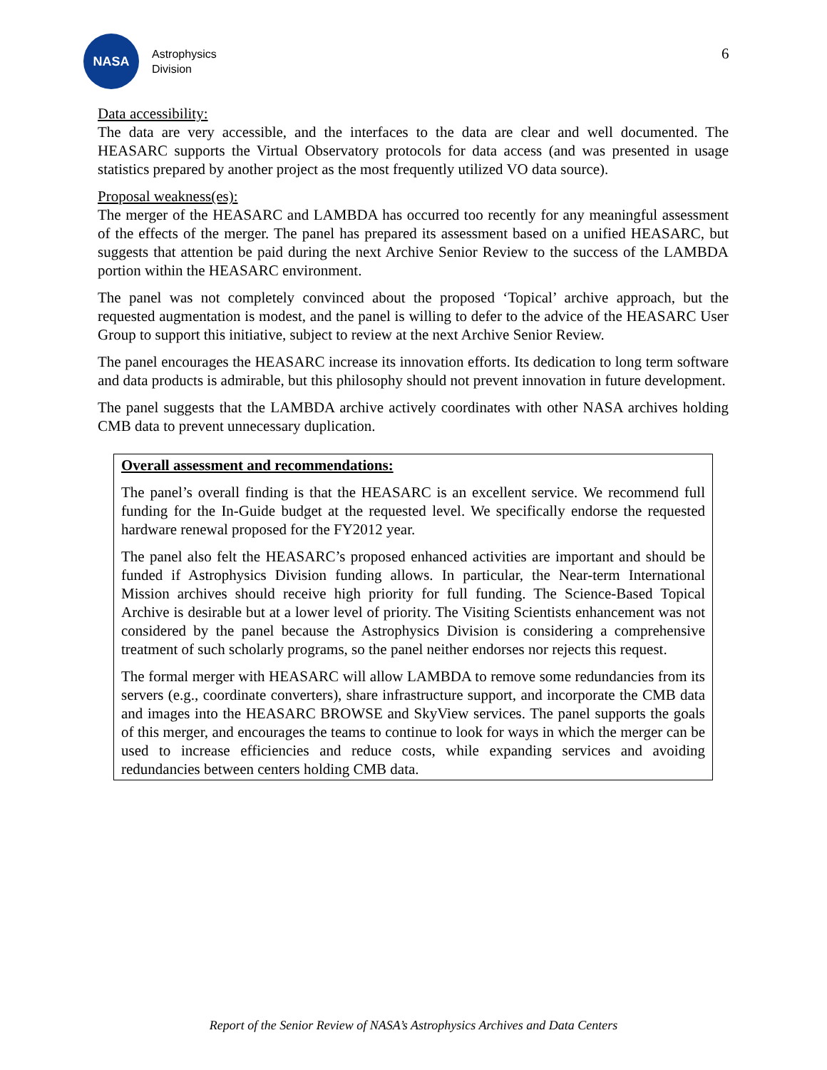NASA
Astrophysics
Division
6
Data accessibility:
The data are very accessible, and the interfaces to the data are clear and well documented. The HEASARC supports the Virtual Observatory protocols for data access (and was presented in usage statistics prepared by another project as the most frequently utilized VO data source).
Proposal weakness(es):
The merger of the HEASARC and LAMBDA has occurred too recently for any meaningful assessment of the effects of the merger. The panel has prepared its assessment based on a unified HEASARC, but suggests that attention be paid during the next Archive Senior Review to the success of the LAMBDA portion within the HEASARC environment.
The panel was not completely convinced about the proposed ‘Topical’ archive approach, but the requested augmentation is modest, and the panel is willing to defer to the advice of the HEASARC User Group to support this initiative, subject to review at the next Archive Senior Review.
The panel encourages the HEASARC increase its innovation efforts. Its dedication to long term software and data products is admirable, but this philosophy should not prevent innovation in future development.
The panel suggests that the LAMBDA archive actively coordinates with other NASA archives holding CMB data to prevent unnecessary duplication.
Overall assessment and recommendations:
The panel’s overall finding is that the HEASARC is an excellent service. We recommend full funding for the In-Guide budget at the requested level. We specifically endorse the requested hardware renewal proposed for the FY2012 year.
The panel also felt the HEASARC’s proposed enhanced activities are important and should be funded if Astrophysics Division funding allows. In particular, the Near-term International Mission archives should receive high priority for full funding. The Science-Based Topical Archive is desirable but at a lower level of priority. The Visiting Scientists enhancement was not considered by the panel because the Astrophysics Division is considering a comprehensive treatment of such scholarly programs, so the panel neither endorses nor rejects this request.
The formal merger with HEASARC will allow LAMBDA to remove some redundancies from its servers (e.g., coordinate converters), share infrastructure support, and incorporate the CMB data and images into the HEASARC BROWSE and SkyView services. The panel supports the goals of this merger, and encourages the teams to continue to look for ways in which the merger can be used to increase efficiencies and reduce costs, while expanding services and avoiding redundancies between centers holding CMB data.
Report of the Senior Review of NASA’s Astrophysics Archives and Data Centers